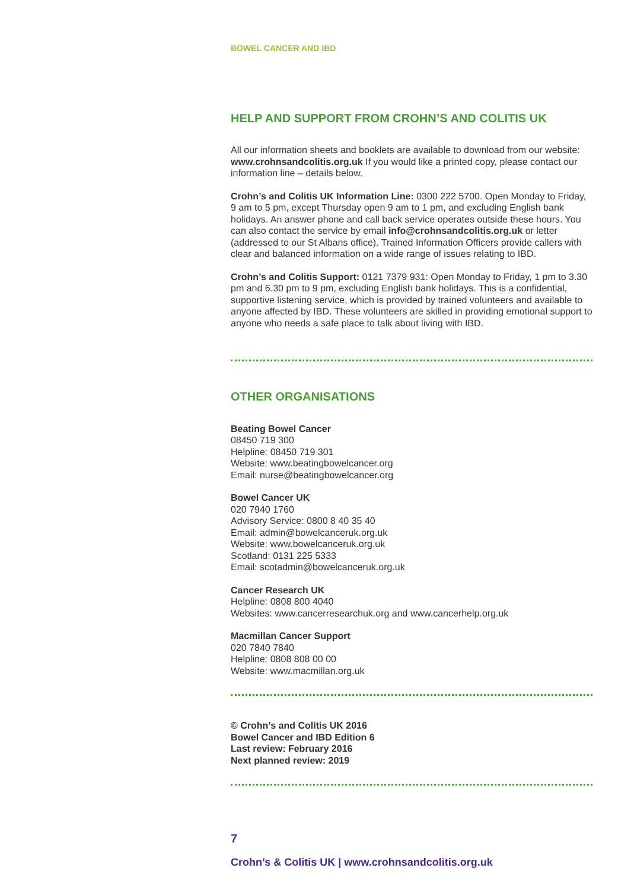BOWEL CANCER AND IBD
HELP AND SUPPORT FROM CROHN’S AND COLITIS UK
All our information sheets and booklets are available to download from our website: www.crohnsandcolitis.org.uk If you would like a printed copy, please contact our information line – details below.
Crohn’s and Colitis UK Information Line: 0300 222 5700. Open Monday to Friday, 9 am to 5 pm, except Thursday open 9 am to 1 pm, and excluding English bank holidays. An answer phone and call back service operates outside these hours. You can also contact the service by email info@crohnsandcolitis.org.uk or letter (addressed to our St Albans office). Trained Information Officers provide callers with clear and balanced information on a wide range of issues relating to IBD.
Crohn’s and Colitis Support: 0121 7379 931: Open Monday to Friday, 1 pm to 3.30 pm and 6.30 pm to 9 pm, excluding English bank holidays. This is a confidential, supportive listening service, which is provided by trained volunteers and available to anyone affected by IBD. These volunteers are skilled in providing emotional support to anyone who needs a safe place to talk about living with IBD.
OTHER ORGANISATIONS
Beating Bowel Cancer
08450 719 300
Helpline: 08450 719 301
Website: www.beatingbowelcancer.org
Email: nurse@beatingbowelcancer.org
Bowel Cancer UK
020 7940 1760
Advisory Service: 0800 8 40 35 40
Email: admin@bowelcanceruk.org.uk
Website: www.bowelcanceruk.org.uk
Scotland: 0131 225 5333
Email: scotadmin@bowelcanceruk.org.uk
Cancer Research UK
Helpline: 0808 800 4040
Websites: www.cancerresearchuk.org and www.cancerhelp.org.uk
Macmillan Cancer Support
020 7840 7840
Helpline: 0808 808 00 00
Website: www.macmillan.org.uk
© Crohn’s and Colitis UK 2016
Bowel Cancer and IBD Edition 6
Last review: February 2016
Next planned review: 2019
7
Crohn’s & Colitis UK | www.crohnsandcolitis.org.uk